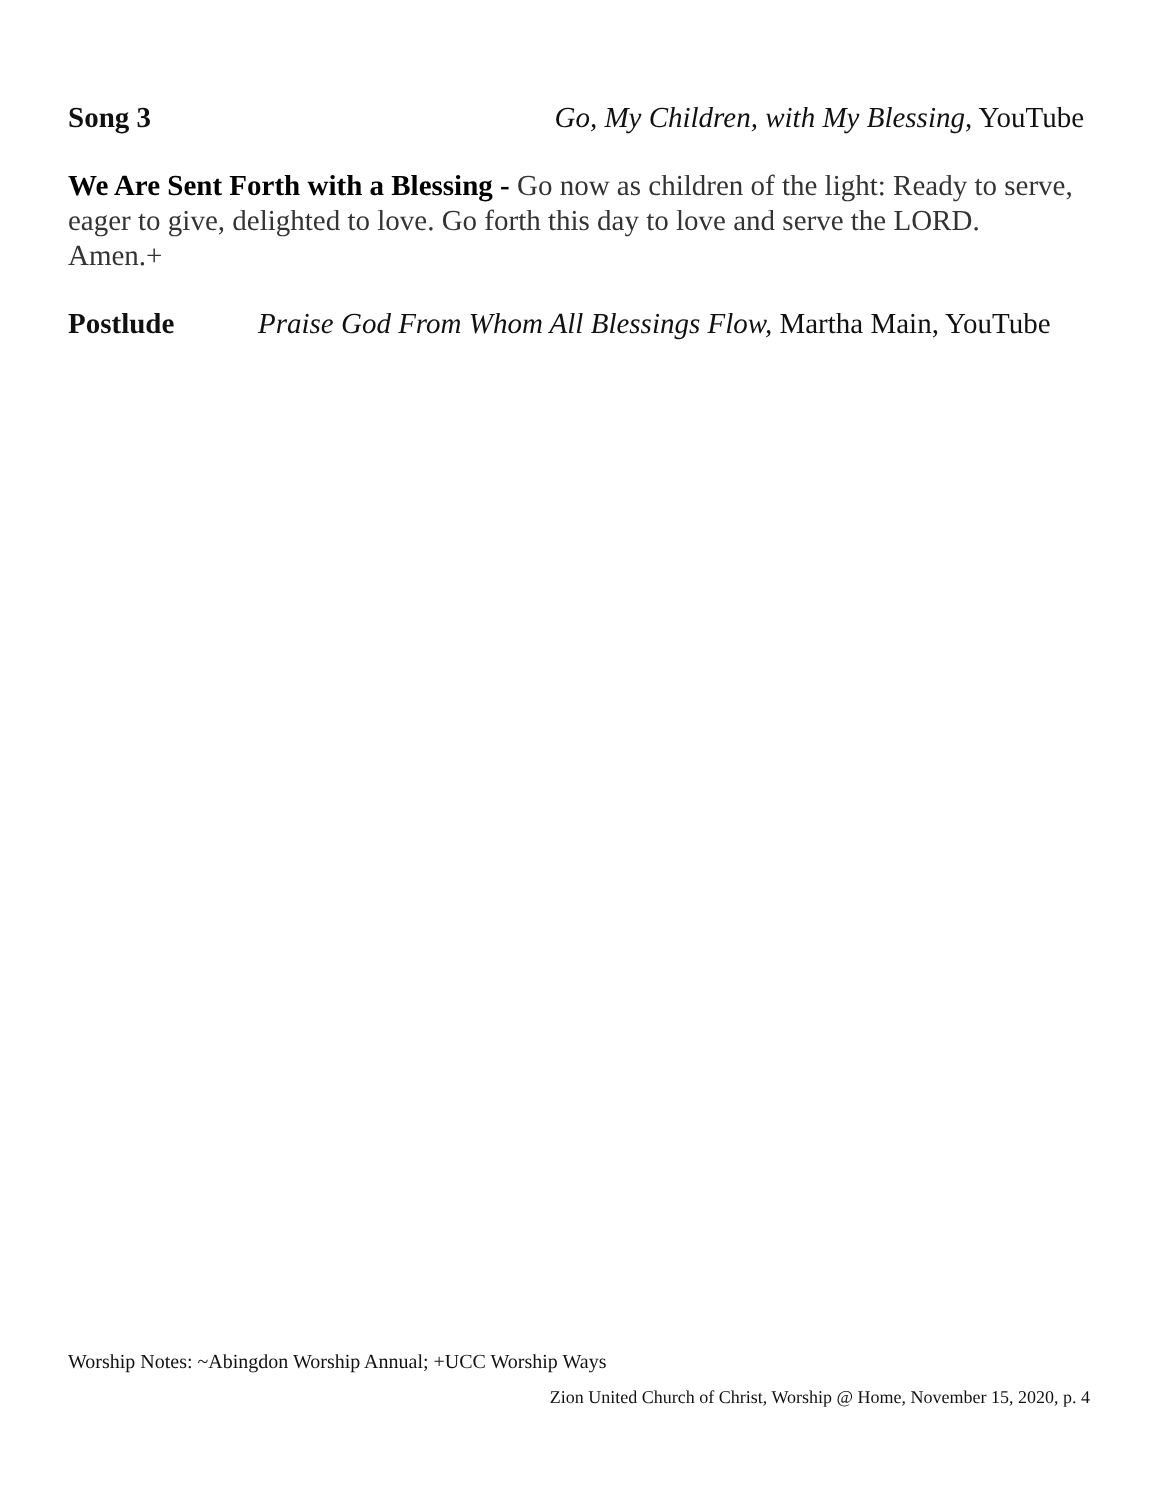Song 3 Go, My Children, with My Blessing, YouTube
We Are Sent Forth with a Blessing - Go now as children of the light: Ready to serve, eager to give, delighted to love. Go forth this day to love and serve the LORD. Amen.+
Postlude Praise God From Whom All Blessings Flow, Martha Main, YouTube
Worship Notes: ~Abingdon Worship Annual; +UCC Worship Ways
Zion United Church of Christ, Worship @ Home, November 15, 2020, p. 4